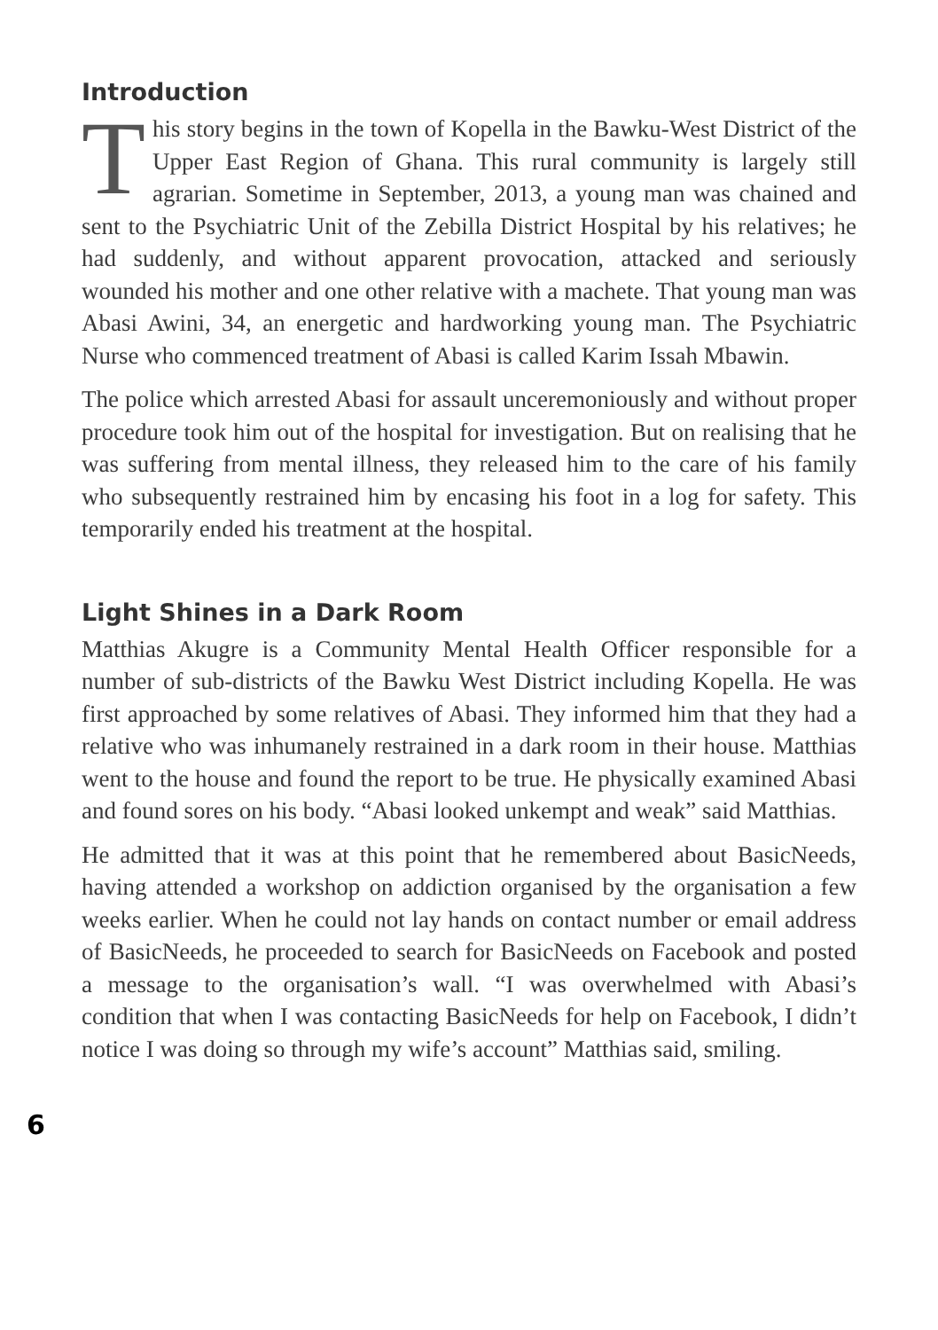Introduction
This story begins in the town of Kopella in the Bawku-West District of the Upper East Region of Ghana. This rural community is largely still agrarian. Sometime in September, 2013, a young man was chained and sent to the Psychiatric Unit of the Zebilla District Hospital by his relatives; he had suddenly, and without apparent provocation, attacked and seriously wounded his mother and one other relative with a machete. That young man was Abasi Awini, 34, an energetic and hardworking young man. The Psychiatric Nurse who commenced treatment of Abasi is called Karim Issah Mbawin.
The police which arrested Abasi for assault unceremoniously and without proper procedure took him out of the hospital for investigation. But on realising that he was suffering from mental illness, they released him to the care of his family who subsequently restrained him by encasing his foot in a log for safety. This temporarily ended his treatment at the hospital.
Light Shines in a Dark Room
Matthias Akugre is a Community Mental Health Officer responsible for a number of sub-districts of the Bawku West District including Kopella. He was first approached by some relatives of Abasi. They informed him that they had a relative who was inhumanely restrained in a dark room in their house. Matthias went to the house and found the report to be true. He physically examined Abasi and found sores on his body. “Abasi looked unkempt and weak” said Matthias.
He admitted that it was at this point that he remembered about BasicNeeds, having attended a workshop on addiction organised by the organisation a few weeks earlier. When he could not lay hands on contact number or email address of BasicNeeds, he proceeded to search for BasicNeeds on Facebook and posted a message to the organisation’s wall. “I was overwhelmed with Abasi’s condition that when I was contacting BasicNeeds for help on Facebook, I didn’t notice I was doing so through my wife’s account” Matthias said, smiling.
6